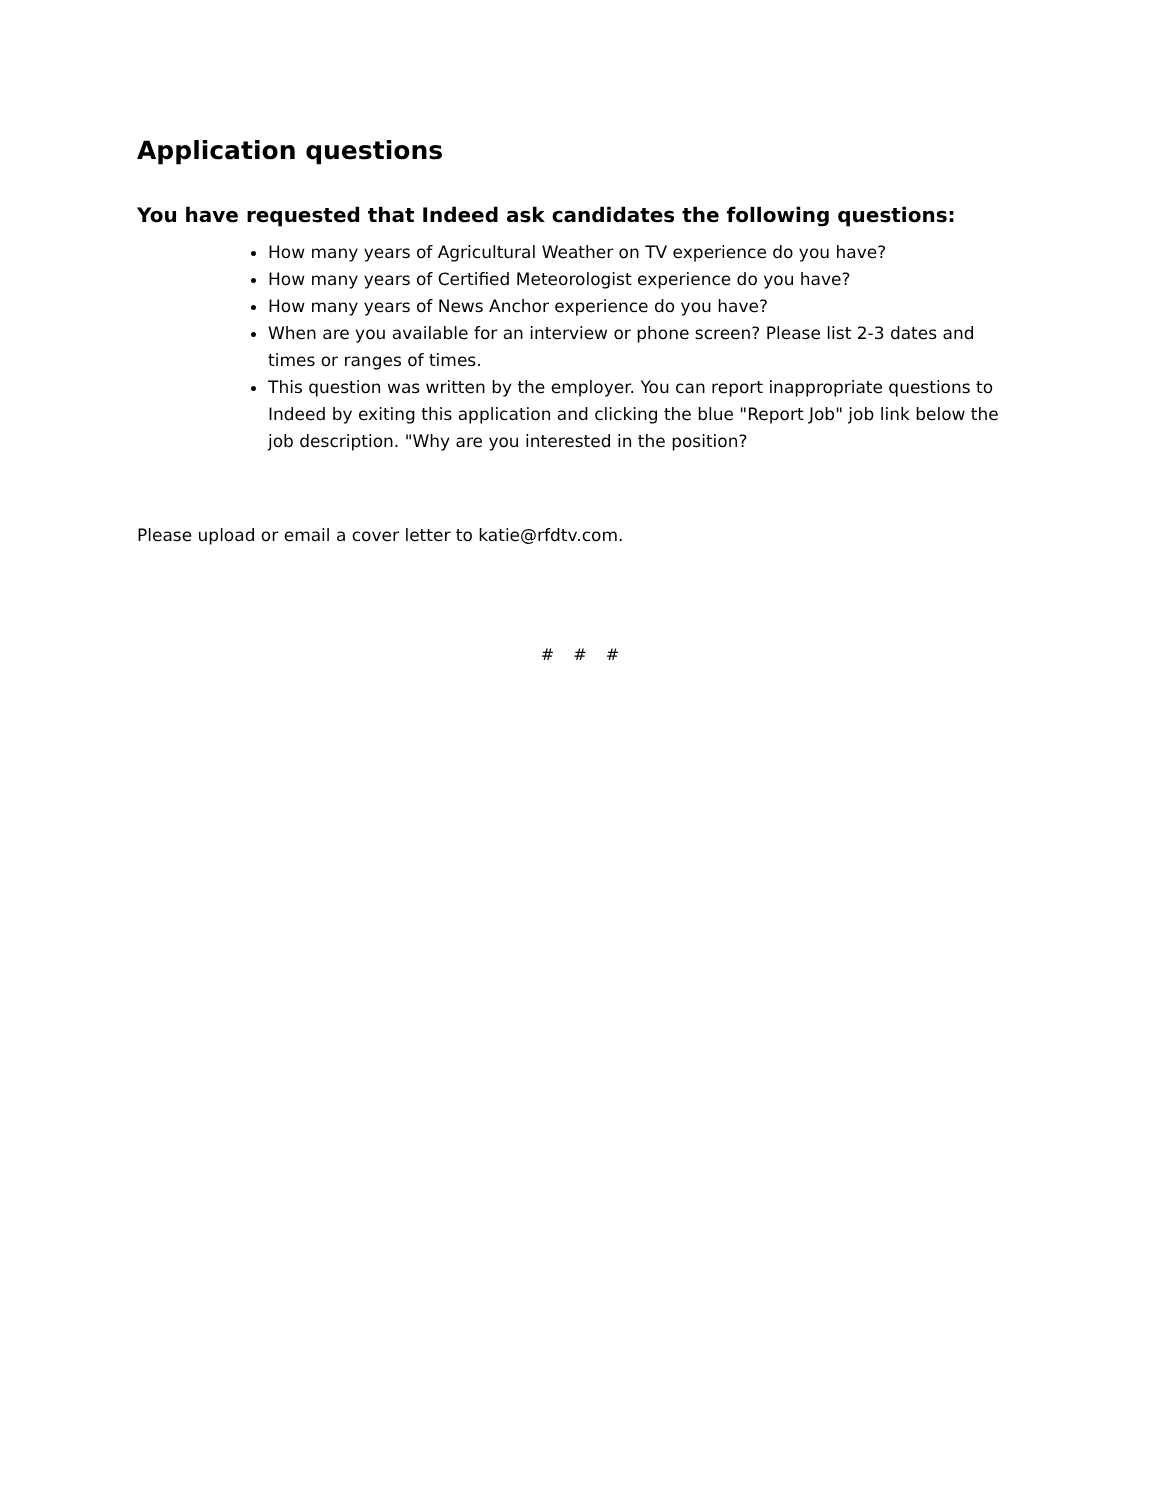Application questions
You have requested that Indeed ask candidates the following questions:
How many years of Agricultural Weather on TV experience do you have?
How many years of Certified Meteorologist experience do you have?
How many years of News Anchor experience do you have?
When are you available for an interview or phone screen? Please list 2-3 dates and times or ranges of times.
This question was written by the employer. You can report inappropriate questions to Indeed by exiting this application and clicking the blue "Report Job" job link below the job description. "Why are you interested in the position?
Please upload or email a cover letter to katie@rfdtv.com.
# # #